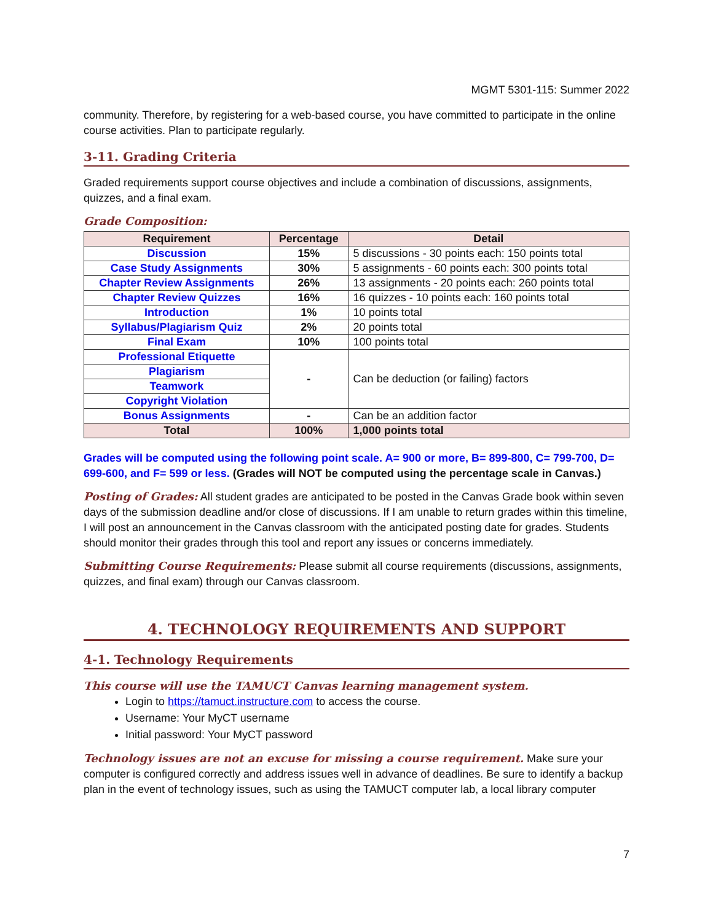MGMT 5301-115: Summer 2022
community. Therefore, by registering for a web-based course, you have committed to participate in the online course activities. Plan to participate regularly.
3-11. Grading Criteria
Graded requirements support course objectives and include a combination of discussions, assignments, quizzes, and a final exam.
Grade Composition:
| Requirement | Percentage | Detail |
| --- | --- | --- |
| Discussion | 15% | 5 discussions - 30 points each: 150 points total |
| Case Study Assignments | 30% | 5 assignments - 60 points each: 300 points total |
| Chapter Review Assignments | 26% | 13 assignments - 20 points each: 260 points total |
| Chapter Review Quizzes | 16% | 16 quizzes - 10 points each: 160 points total |
| Introduction | 1% | 10 points total |
| Syllabus/Plagiarism Quiz | 2% | 20 points total |
| Final Exam | 10% | 100 points total |
| Professional Etiquette | - | Can be deduction (or failing) factors |
| Plagiarism | | |
| Teamwork | | |
| Copyright Violation | | |
| Bonus Assignments | - | Can be an addition factor |
| Total | 100% | 1,000 points total |
Grades will be computed using the following point scale. A= 900 or more, B= 899-800, C= 799-700, D= 699-600, and F= 599 or less. (Grades will NOT be computed using the percentage scale in Canvas.)
Posting of Grades: All student grades are anticipated to be posted in the Canvas Grade book within seven days of the submission deadline and/or close of discussions. If I am unable to return grades within this timeline, I will post an announcement in the Canvas classroom with the anticipated posting date for grades. Students should monitor their grades through this tool and report any issues or concerns immediately.
Submitting Course Requirements: Please submit all course requirements (discussions, assignments, quizzes, and final exam) through our Canvas classroom.
4. TECHNOLOGY REQUIREMENTS AND SUPPORT
4-1. Technology Requirements
This course will use the TAMUCT Canvas learning management system.
Login to https://tamuct.instructure.com to access the course.
Username: Your MyCT username
Initial password: Your MyCT password
Technology issues are not an excuse for missing a course requirement. Make sure your computer is configured correctly and address issues well in advance of deadlines. Be sure to identify a backup plan in the event of technology issues, such as using the TAMUCT computer lab, a local library computer
7